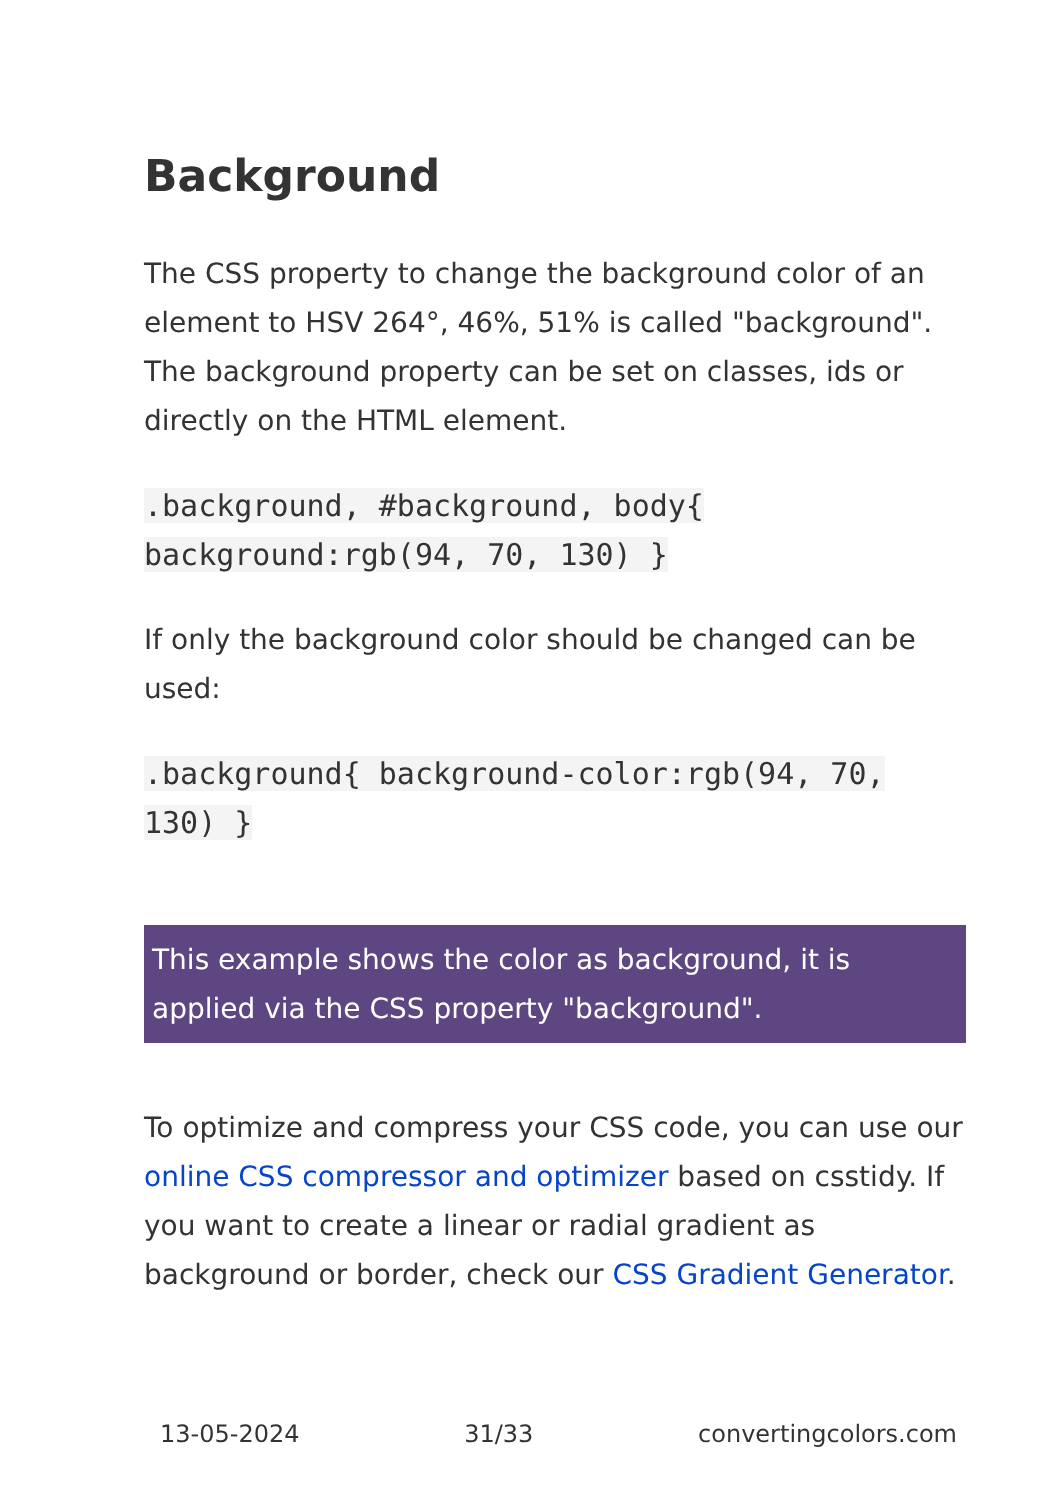Background
The CSS property to change the background color of an element to HSV 264°, 46%, 51% is called "background". The background property can be set on classes, ids or directly on the HTML element.
.background, #background, body{
background:rgb(94, 70, 130) }
If only the background color should be changed can be used:
.background{ background-color:rgb(94, 70,
130) }
This example shows the color as background, it is applied via the CSS property "background".
To optimize and compress your CSS code, you can use our online CSS compressor and optimizer based on csstidy. If you want to create a linear or radial gradient as background or border, check our CSS Gradient Generator.
13-05-2024 31/33 convertingcolors.com